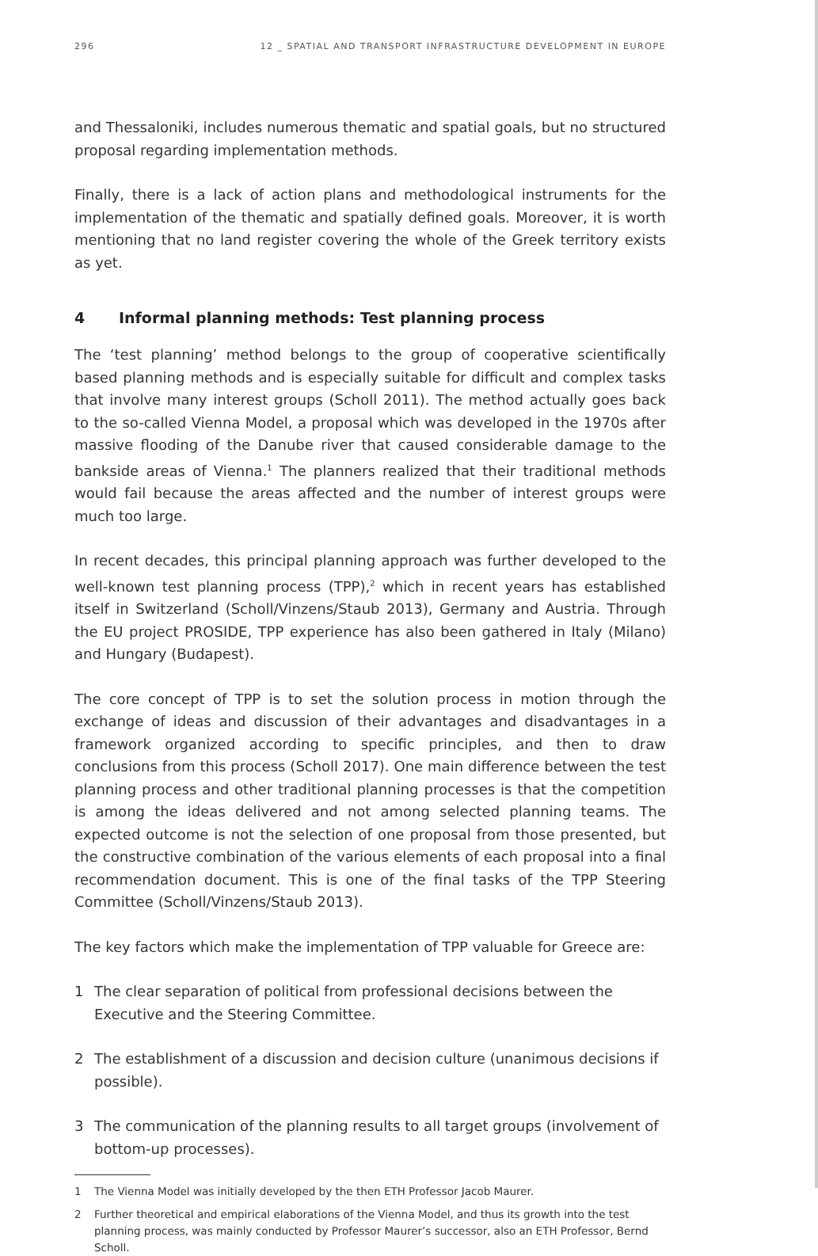296 12 _ SPATIAL AND TRANSPORT INFRASTRUCTURE DEVELOPMENT IN EUROPE
and Thessaloniki, includes numerous thematic and spatial goals, but no structured proposal regarding implementation methods.
Finally, there is a lack of action plans and methodological instruments for the implementation of the thematic and spatially defined goals. Moreover, it is worth mentioning that no land register covering the whole of the Greek territory exists as yet.
4 Informal planning methods: Test planning process
The ‘test planning’ method belongs to the group of cooperative scientifically based planning methods and is especially suitable for difficult and complex tasks that involve many interest groups (Scholl 2011). The method actually goes back to the so-called Vienna Model, a proposal which was developed in the 1970s after massive flooding of the Danube river that caused considerable damage to the bankside areas of Vienna.<sup>1</sup> The planners realized that their traditional methods would fail because the areas affected and the number of interest groups were much too large.
In recent decades, this principal planning approach was further developed to the well-known test planning process (TPP),<sup>2</sup> which in recent years has established itself in Switzerland (Scholl/Vinzens/Staub 2013), Germany and Austria. Through the EU project PROSIDE, TPP experience has also been gathered in Italy (Milano) and Hungary (Budapest).
The core concept of TPP is to set the solution process in motion through the exchange of ideas and discussion of their advantages and disadvantages in a framework organized according to specific principles, and then to draw conclusions from this process (Scholl 2017). One main difference between the test planning process and other traditional planning processes is that the competition is among the ideas delivered and not among selected planning teams. The expected outcome is not the selection of one proposal from those presented, but the constructive combination of the various elements of each proposal into a final recommendation document. This is one of the final tasks of the TPP Steering Committee (Scholl/Vinzens/Staub 2013).
The key factors which make the implementation of TPP valuable for Greece are:
1 The clear separation of political from professional decisions between the Executive and the Steering Committee.
2 The establishment of a discussion and decision culture (unanimous decisions if possible).
3 The communication of the planning results to all target groups (involvement of bottom-up processes).
1 The Vienna Model was initially developed by the then ETH Professor Jacob Maurer.
2 Further theoretical and empirical elaborations of the Vienna Model, and thus its growth into the test planning process, was mainly conducted by Professor Maurer’s successor, also an ETH Professor, Bernd Scholl.